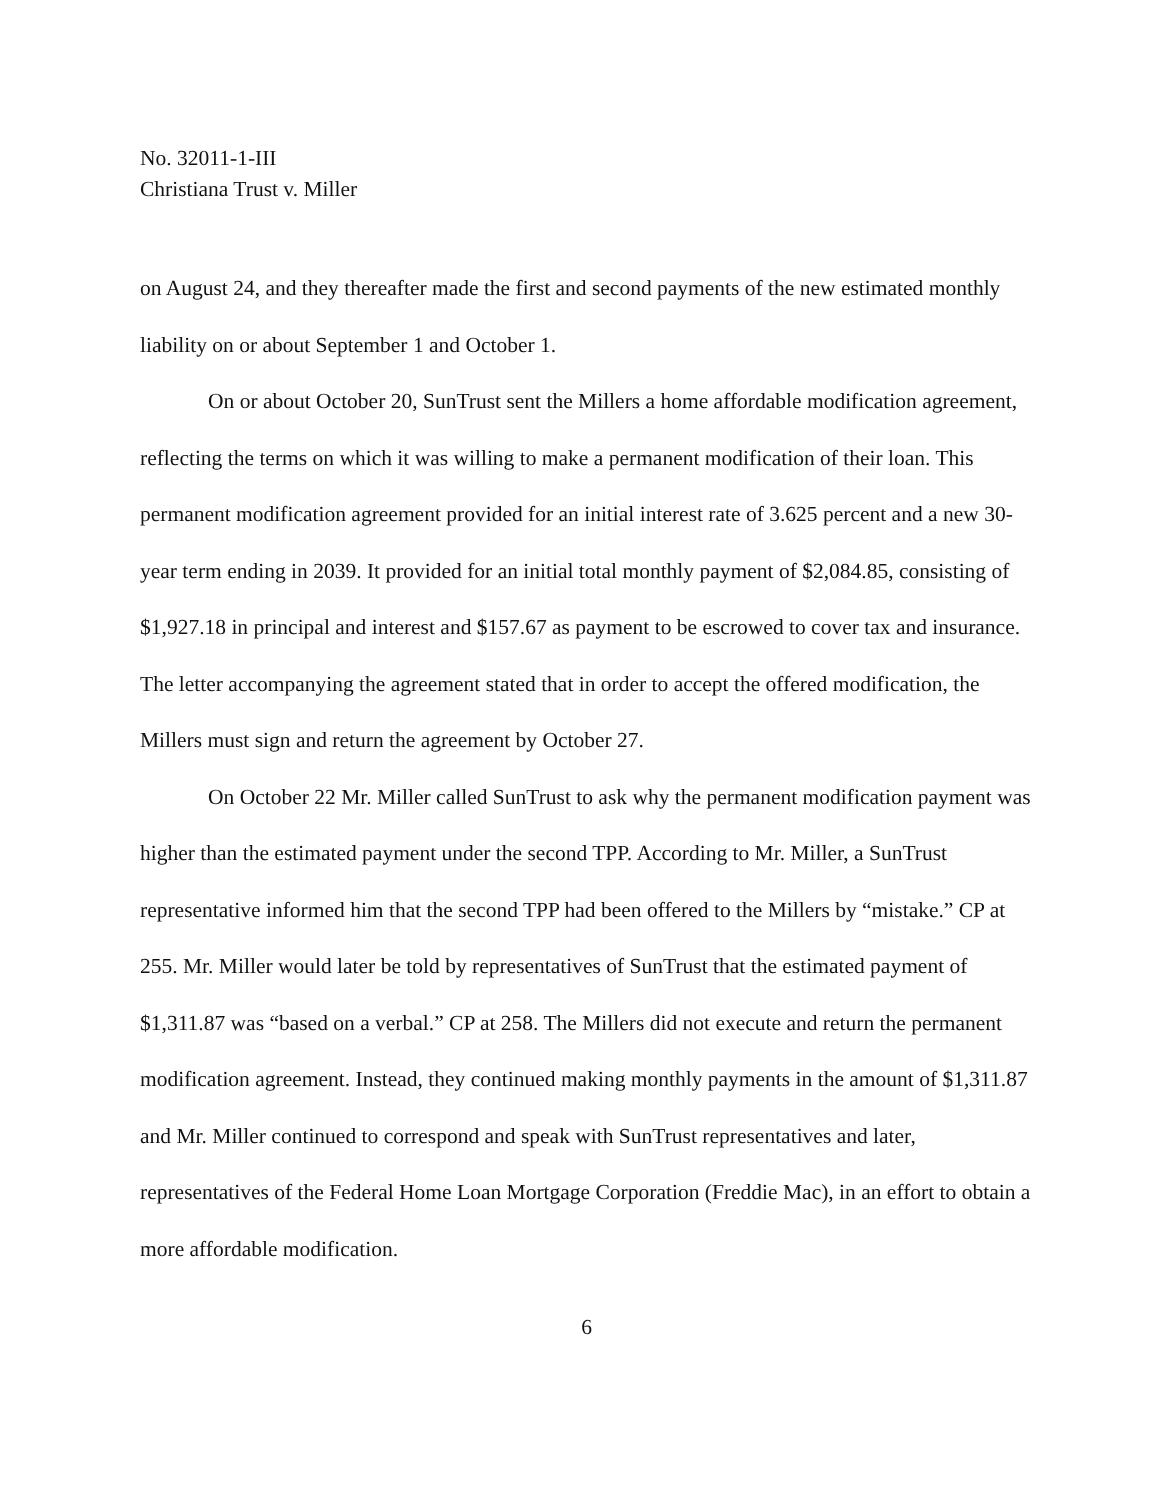No. 32011-1-III
Christiana Trust v. Miller
on August 24, and they thereafter made the first and second payments of the new estimated monthly liability on or about September 1 and October 1.
On or about October 20, SunTrust sent the Millers a home affordable modification agreement, reflecting the terms on which it was willing to make a permanent modification of their loan. This permanent modification agreement provided for an initial interest rate of 3.625 percent and a new 30-year term ending in 2039. It provided for an initial total monthly payment of $2,084.85, consisting of $1,927.18 in principal and interest and $157.67 as payment to be escrowed to cover tax and insurance. The letter accompanying the agreement stated that in order to accept the offered modification, the Millers must sign and return the agreement by October 27.
On October 22 Mr. Miller called SunTrust to ask why the permanent modification payment was higher than the estimated payment under the second TPP. According to Mr. Miller, a SunTrust representative informed him that the second TPP had been offered to the Millers by “mistake.” CP at 255. Mr. Miller would later be told by representatives of SunTrust that the estimated payment of $1,311.87 was “based on a verbal.” CP at 258. The Millers did not execute and return the permanent modification agreement. Instead, they continued making monthly payments in the amount of $1,311.87 and Mr. Miller continued to correspond and speak with SunTrust representatives and later, representatives of the Federal Home Loan Mortgage Corporation (Freddie Mac), in an effort to obtain a more affordable modification.
6